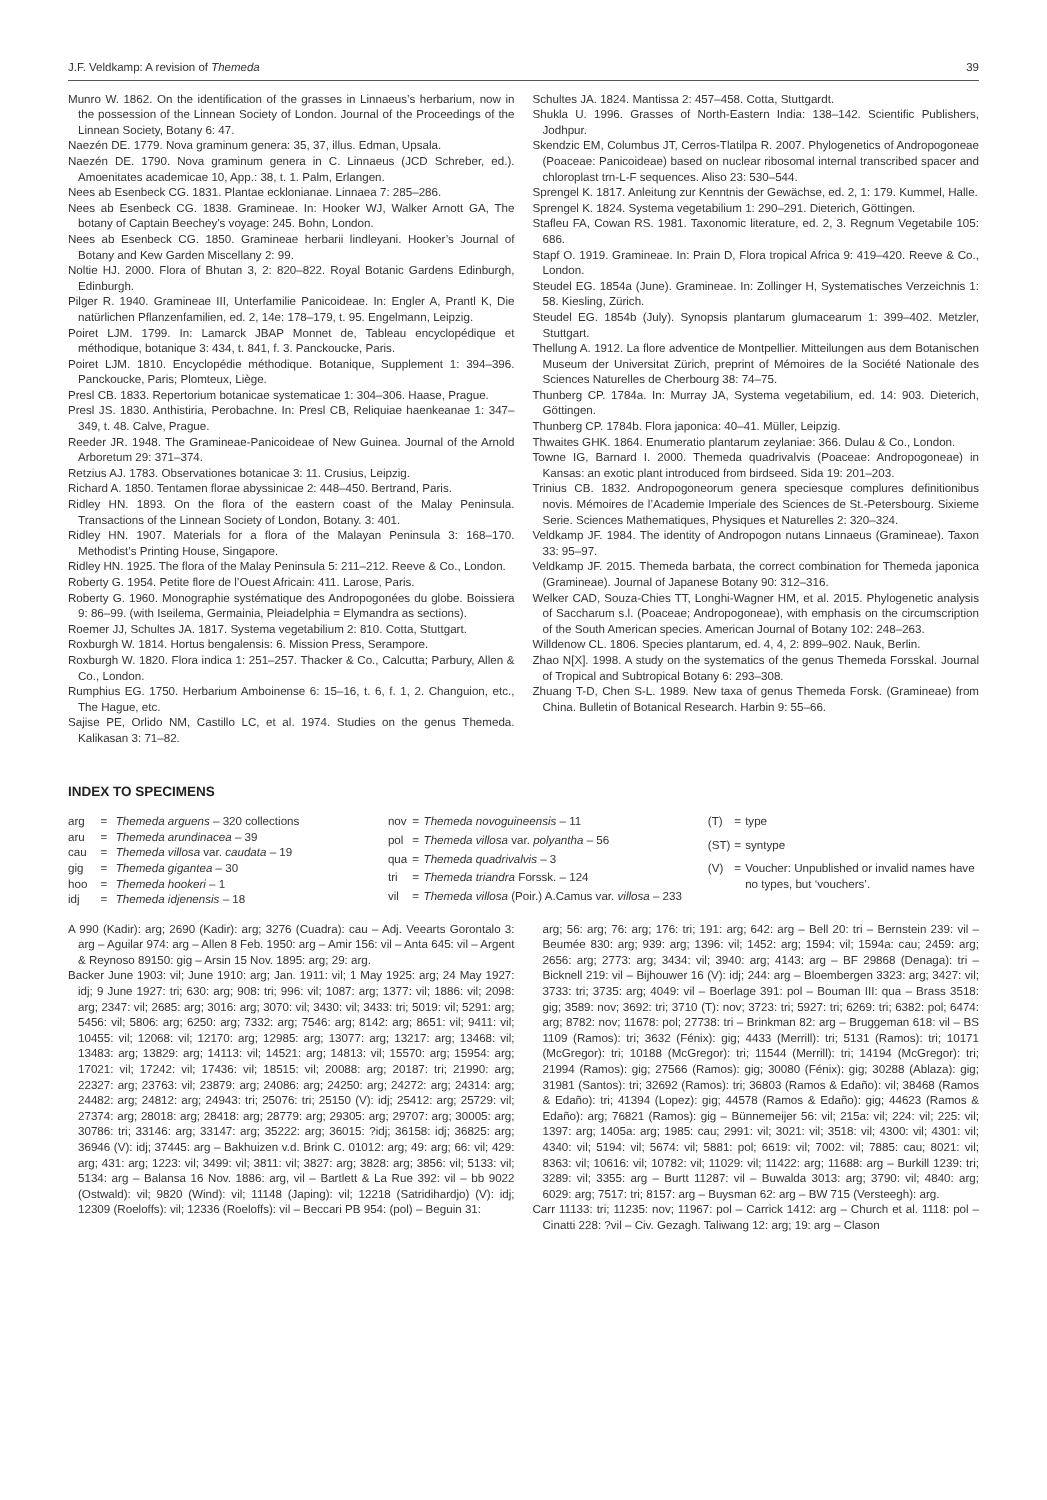J.F. Veldkamp: A revision of Themeda 39
Munro W. 1862. On the identification of the grasses in Linnaeus’s herbarium, now in the possession of the Linnean Society of London. Journal of the Proceedings of the Linnean Society, Botany 6: 47.
Naezén DE. 1779. Nova graminum genera: 35, 37, illus. Edman, Upsala.
Naezén DE. 1790. Nova graminum genera in C. Linnaeus (JCD Schreber, ed.). Amoenitates academicae 10, App.: 38, t. 1. Palm, Erlangen.
Nees ab Esenbeck CG. 1831. Plantae ecklonianae. Linnaea 7: 285–286.
Nees ab Esenbeck CG. 1838. Gramineae. In: Hooker WJ, Walker Arnott GA, The botany of Captain Beechey’s voyage: 245. Bohn, London.
Nees ab Esenbeck CG. 1850. Gramineae herbarii lindleyani. Hooker’s Journal of Botany and Kew Garden Miscellany 2: 99.
Noltie HJ. 2000. Flora of Bhutan 3, 2: 820–822. Royal Botanic Gardens Edinburgh, Edinburgh.
Pilger R. 1940. Gramineae III, Unterfamilie Panicoideae. In: Engler A, Prantl K, Die natürlichen Pflanzenfamilien, ed. 2, 14e: 178–179, t. 95. Engelmann, Leipzig.
Poiret LJM. 1799. In: Lamarck JBAP Monnet de, Tableau encyclopédique et méthodique, botanique 3: 434, t. 841, f. 3. Panckoucke, Paris.
Poiret LJM. 1810. Encyclopédie méthodique. Botanique, Supplement 1: 394–396. Panckoucke, Paris; Plomteux, Liège.
Presl CB. 1833. Repertorium botanicae systematicae 1: 304–306. Haase, Prague.
Presl JS. 1830. Anthistiria, Perobachne. In: Presl CB, Reliquiae haenkeanae 1: 347–349, t. 48. Calve, Prague.
Reeder JR. 1948. The Gramineae-Panicoideae of New Guinea. Journal of the Arnold Arboretum 29: 371–374.
Retzius AJ. 1783. Observationes botanicae 3: 11. Crusius, Leipzig.
Richard A. 1850. Tentamen florae abyssinicae 2: 448–450. Bertrand, Paris.
Ridley HN. 1893. On the flora of the eastern coast of the Malay Peninsula. Transactions of the Linnean Society of London, Botany. 3: 401.
Ridley HN. 1907. Materials for a flora of the Malayan Peninsula 3: 168–170. Methodist’s Printing House, Singapore.
Ridley HN. 1925. The flora of the Malay Peninsula 5: 211–212. Reeve & Co., London.
Roberty G. 1954. Petite flore de l’Ouest Africain: 411. Larose, Paris.
Roberty G. 1960. Monographie systématique des Andropogonées du globe. Boissiera 9: 86–99. (with Iseilema, Germainia, Pleiadelphia = Elymandra as sections).
Roemer JJ, Schultes JA. 1817. Systema vegetabilium 2: 810. Cotta, Stuttgart.
Roxburgh W. 1814. Hortus bengalensis: 6. Mission Press, Serampore.
Roxburgh W. 1820. Flora indica 1: 251–257. Thacker & Co., Calcutta; Parbury, Allen & Co., London.
Rumphius EG. 1750. Herbarium Amboinense 6: 15–16, t. 6, f. 1, 2. Changuion, etc., The Hague, etc.
Sajise PE, Orlido NM, Castillo LC, et al. 1974. Studies on the genus Themeda. Kalikasan 3: 71–82.
Schultes JA. 1824. Mantissa 2: 457–458. Cotta, Stuttgardt.
Shukla U. 1996. Grasses of North-Eastern India: 138–142. Scientific Publishers, Jodhpur.
Skendzic EM, Columbus JT, Cerros-Tlatilpa R. 2007. Phylogenetics of Andropogoneae (Poaceae: Panicoideae) based on nuclear ribosomal internal transcribed spacer and chloroplast trn-L-F sequences. Aliso 23: 530–544.
Sprengel K. 1817. Anleitung zur Kenntnis der Gewächse, ed. 2, 1: 179. Kummel, Halle.
Sprengel K. 1824. Systema vegetabilium 1: 290–291. Dieterich, Göttingen.
Stafleu FA, Cowan RS. 1981. Taxonomic literature, ed. 2, 3. Regnum Vegetabile 105: 686.
Stapf O. 1919. Gramineae. In: Prain D, Flora tropical Africa 9: 419–420. Reeve & Co., London.
Steudel EG. 1854a (June). Gramineae. In: Zollinger H, Systematisches Verzeichnis 1: 58. Kiesling, Zürich.
Steudel EG. 1854b (July). Synopsis plantarum glumacearum 1: 399–402. Metzler, Stuttgart.
Thellung A. 1912. La flore adventice de Montpellier. Mitteilungen aus dem Botanischen Museum der Universitat Zürich, preprint of Mémoires de la Société Nationale des Sciences Naturelles de Cherbourg 38: 74–75.
Thunberg CP. 1784a. In: Murray JA, Systema vegetabilium, ed. 14: 903. Dieterich, Göttingen.
Thunberg CP. 1784b. Flora japonica: 40–41. Müller, Leipzig.
Thwaites GHK. 1864. Enumeratio plantarum zeylaniae: 366. Dulau & Co., London.
Towne IG, Barnard I. 2000. Themeda quadrivalvis (Poaceae: Andropogoneae) in Kansas: an exotic plant introduced from birdseed. Sida 19: 201–203.
Trinius CB. 1832. Andropogoneorum genera speciesque complures definitionibus novis. Mémoires de l’Academie Imperiale des Sciences de St.-Petersbourg. Sixieme Serie. Sciences Mathematiques, Physiques et Naturelles 2: 320–324.
Veldkamp JF. 1984. The identity of Andropogon nutans Linnaeus (Gramineae). Taxon 33: 95–97.
Veldkamp JF. 2015. Themeda barbata, the correct combination for Themeda japonica (Gramineae). Journal of Japanese Botany 90: 312–316.
Welker CAD, Souza-Chies TT, Longhi-Wagner HM, et al. 2015. Phylogenetic analysis of Saccharum s.l. (Poaceae; Andropogoneae), with emphasis on the circumscription of the South American species. American Journal of Botany 102: 248–263.
Willdenow CL. 1806. Species plantarum, ed. 4, 4, 2: 899–902. Nauk, Berlin.
Zhao N[X]. 1998. A study on the systematics of the genus Themeda Forsskal. Journal of Tropical and Subtropical Botany 6: 293–308.
Zhuang T-D, Chen S-L. 1989. New taxa of genus Themeda Forsk. (Gramineae) from China. Bulletin of Botanical Research. Harbin 9: 55–66.
INDEX TO SPECIMENS
| arg | = | Themeda arguens – 320 collections |
| aru | = | Themeda arundinacea – 39 |
| cau | = | Themeda villosa var. caudata – 19 |
| gig | = | Themeda gigantea – 30 |
| hoo | = | Themeda hookeri – 1 |
| idj | = | Themeda idjenensis – 18 |
| nov | = | Themeda novoguineensis – 11 |
| pol | = | Themeda villosa var. polyantha – 56 |
| qua | = | Themeda quadrivalvis – 3 |
| tri | = | Themeda triandra Forssk. – 124 |
| vil | = | Themeda villosa (Poir.) A.Camus var. villosa – 233 |
| (T) | = | type |
| (ST) | = | syntype |
| (V) | = | Voucher: Unpublished or invalid names have no types, but ‘vouchers’. |
A 990 (Kadir): arg; 2690 (Kadir): arg; 3276 (Cuadra): cau – Adj. Veearts Gorontalo 3: arg – Aguilar 974: arg – Allen 8 Feb. 1950: arg – Amir 156: vil – Anta 645: vil – Argent & Reynoso 89150: gig – Arsin 15 Nov. 1895: arg; 29: arg.
Backer June 1903: vil; June 1910: arg; Jan. 1911: vil; 1 May 1925: arg; 24 May 1927: idj; 9 June 1927: tri; 630: arg; 908: tri; 996: vil; 1087: arg; 1377: vil; 1886: vil; 2098: arg; 2347: vil; 2685: arg; 3016: arg; 3070: vil; 3430: vil; 3433: tri; 5019: vil; 5291: arg; 5456: vil; 5806: arg; 6250: arg; 7332: arg; 7546: arg; 8142: arg; 8651: vil; 9411: vil; 10455: vil; 12068: vil; 12170: arg; 12985: arg; 13077: arg; 13217: arg; 13468: vil; 13483: arg; 13829: arg; 14113: vil; 14521: arg; 14813: vil; 15570: arg; 15954: arg; 17021: vil; 17242: vil; 17436: vil; 18515: vil; 20088: arg; 20187: tri; 21990: arg; 22327: arg; 23763: vil; 23879: arg; 24086: arg; 24250: arg; 24272: arg; 24314: arg; 24482: arg; 24812: arg; 24943: tri; 25076: tri; 25150 (V): idj; 25412: arg; 25729: vil; 27374: arg; 28018: arg; 28418: arg; 28779: arg; 29305: arg; 29707: arg; 30005: arg; 30786: tri; 33146: arg; 33147: arg; 35222: arg; 36015: ?idj; 36158: idj; 36825: arg; 36946 (V): idj; 37445: arg – Bakhuizen v.d. Brink C. 01012: arg; 49: arg; 66: vil; 429: arg; 431: arg; 1223: vil; 3499: vil; 3811: vil; 3827: arg; 3828: arg; 3856: vil; 5133: vil; 5134: arg – Balansa 16 Nov. 1886: arg, vil – Bartlett & La Rue 392: vil – bb 9022 (Ostwald): vil; 9820 (Wind): vil; 11148 (Japing): vil; 12218 (Satridihardjo) (V): idj; 12309 (Roeloffs): vil; 12336 (Roeloffs): vil – Beccari PB 954: (pol) – Beguin 31:
arg; 56: arg; 76: arg; 176: tri; 191: arg; 642: arg – Bell 20: tri – Bernstein 239: vil – Beumée 830: arg; 939: arg; 1396: vil; 1452: arg; 1594: vil; 1594a: cau; 2459: arg; 2656: arg; 2773: arg; 3434: vil; 3940: arg; 4143: arg – BF 29868 (Denaga): tri – Bicknell 219: vil – Bijhouwer 16 (V): idj; 244: arg – Bloembergen 3323: arg; 3427: vil; 3733: tri; 3735: arg; 4049: vil – Boerlage 391: pol – Bouman III: qua – Brass 3518: gig; 3589: nov; 3692: tri; 3710 (T): nov; 3723: tri; 5927: tri; 6269: tri; 6382: pol; 6474: arg; 8782: nov; 11678: pol; 27738: tri – Brinkman 82: arg – Bruggeman 618: vil – BS 1109 (Ramos): tri; 3632 (Fénix): gig; 4433 (Merrill): tri; 5131 (Ramos): tri; 10171 (McGregor): tri; 10188 (McGregor): tri; 11544 (Merrill): tri; 14194 (McGregor): tri; 21994 (Ramos): gig; 27566 (Ramos): gig; 30080 (Fénix): gig; 30288 (Ablaza): gig; 31981 (Santos): tri; 32692 (Ramos): tri; 36803 (Ramos & Edaño): vil; 38468 (Ramos & Edaño): tri; 41394 (Lopez): gig; 44578 (Ramos & Edaño): gig; 44623 (Ramos & Edaño): arg; 76821 (Ramos): gig – Bünnemeijer 56: vil; 215a: vil; 224: vil; 225: vil; 1397: arg; 1405a: arg; 1985: cau; 2991: vil; 3021: vil; 3518: vil; 4300: vil; 4301: vil; 4340: vil; 5194: vil; 5674: vil; 5881: pol; 6619: vil; 7002: vil; 7885: cau; 8021: vil; 8363: vil; 10616: vil; 10782: vil; 11029: vil; 11422: arg; 11688: arg – Burkill 1239: tri; 3289: vil; 3355: arg – Burtt 11287: vil – Buwalda 3013: arg; 3790: vil; 4840: arg; 6029: arg; 7517: tri; 8157: arg – Buysman 62: arg – BW 715 (Versteegh): arg.
Carr 11133: tri; 11235: nov; 11967: pol – Carrick 1412: arg – Church et al. 1118: pol – Cinatti 228: ?vil – Civ. Gezagh. Taliwang 12: arg; 19: arg – Clason